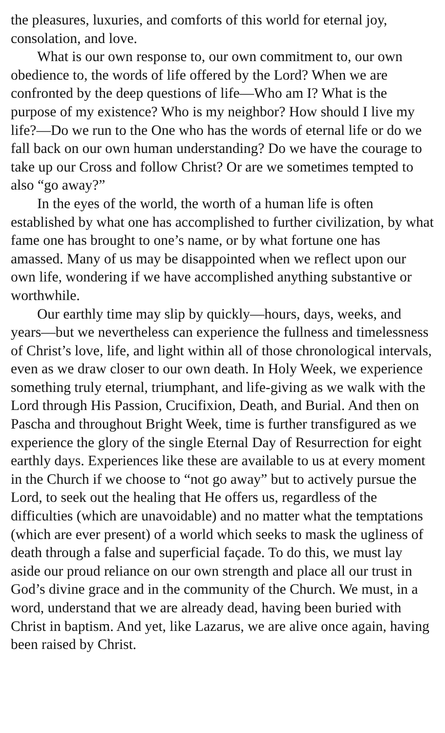the pleasures, luxuries, and comforts of this world for eternal joy, consolation, and love.
What is our own response to, our own commitment to, our own obedience to, the words of life offered by the Lord? When we are confronted by the deep questions of life—Who am I? What is the purpose of my existence? Who is my neighbor? How should I live my life?—Do we run to the One who has the words of eternal life or do we fall back on our own human understanding? Do we have the courage to take up our Cross and follow Christ? Or are we sometimes tempted to also “go away?”
In the eyes of the world, the worth of a human life is often established by what one has accomplished to further civilization, by what fame one has brought to one’s name, or by what fortune one has amassed. Many of us may be disappointed when we reflect upon our own life, wondering if we have accomplished anything substantive or worthwhile.
Our earthly time may slip by quickly—hours, days, weeks, and years—but we nevertheless can experience the fullness and timelessness of Christ’s love, life, and light within all of those chronological intervals, even as we draw closer to our own death. In Holy Week, we experience something truly eternal, triumphant, and life-giving as we walk with the Lord through His Passion, Crucifixion, Death, and Burial. And then on Pascha and throughout Bright Week, time is further transfigured as we experience the glory of the single Eternal Day of Resurrection for eight earthly days. Experiences like these are available to us at every moment in the Church if we choose to “not go away” but to actively pursue the Lord, to seek out the healing that He offers us, regardless of the difficulties (which are unavoidable) and no matter what the temptations (which are ever present) of a world which seeks to mask the ugliness of death through a false and superficial façade. To do this, we must lay aside our proud reliance on our own strength and place all our trust in God’s divine grace and in the community of the Church. We must, in a word, understand that we are already dead, having been buried with Christ in baptism. And yet, like Lazarus, we are alive once again, having been raised by Christ.